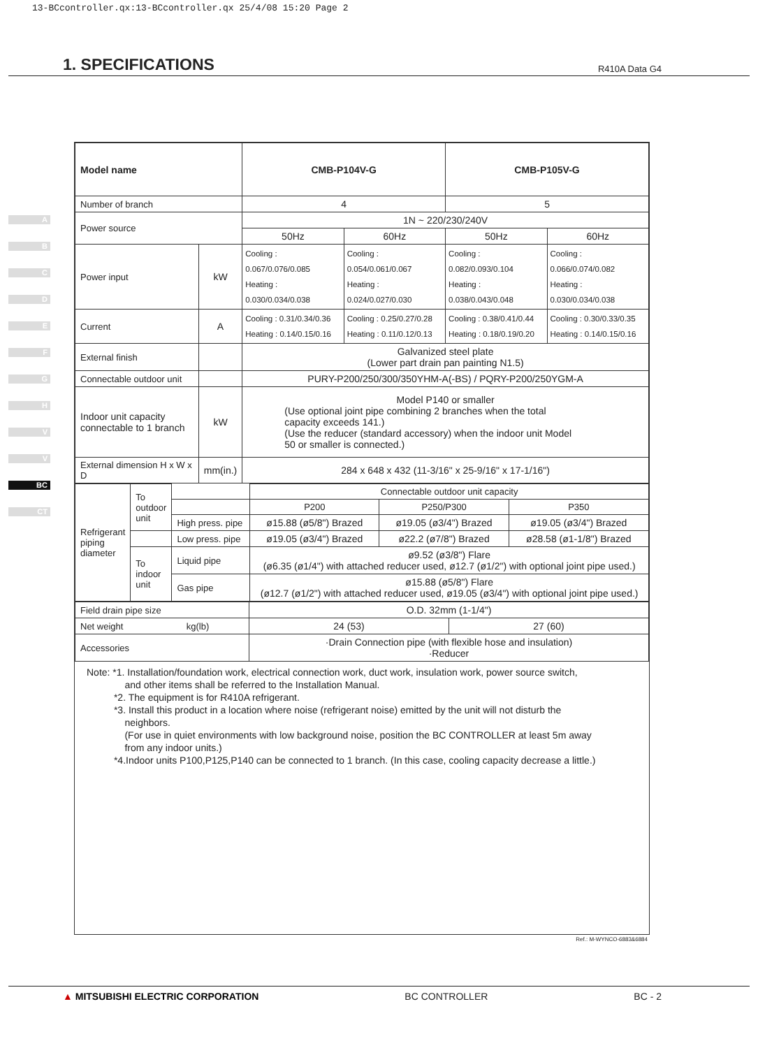13-BCcontroller.qx:13-BCcontroller.qx 25/4/08 15:20 Page 2
1. SPECIFICATIONS
R410A Data G4
A
B
C
D
E
F
G
H
V
V
BC
CT
| Model name | | CMB-P104V-G | | CMB-P105V-G | |
| Number of branch | | 4 | | 5 | |
| Power source | | 1N ~ 220/230/240V | | | |
| | | 50Hz | 60Hz | 50Hz | 60Hz |
| Power input | kW | Cooling : 0.067/0.076/0.085 Heating : 0.030/0.034/0.038 | Cooling : 0.054/0.061/0.067 Heating : 0.024/0.027/0.030 | Cooling : 0.082/0.093/0.104 Heating : 0.038/0.043/0.048 | Cooling : 0.066/0.074/0.082 Heating : 0.030/0.034/0.038 |
| Current | A | Cooling : 0.31/0.34/0.36 Heating : 0.14/0.15/0.16 | Cooling : 0.25/0.27/0.28 Heating : 0.11/0.12/0.13 | Cooling : 0.38/0.41/0.44 Heating : 0.18/0.19/0.20 | Cooling : 0.30/0.33/0.35 Heating : 0.14/0.15/0.16 |
| External finish | | Galvanized steel plate (Lower part drain pan painting N1.5) | | | |
| Connectable outdoor unit | | PURY-P200/250/300/350YHM-A(-BS) / PQRY-P200/250YGM-A | | | |
| Indoor unit capacity connectable to 1 branch | kW | Model P140 or smaller (Use optional joint pipe combining 2 branches when the total capacity exceeds 141.) (Use the reducer (standard accessory) when the indoor unit Model 50 or smaller is connected.) | | | |
| External dimension H x W x D | mm(in.) | 284 x 648 x 432 (11-3/16" x 25-9/16" x 17-1/16") | | | |
| Refrigerant piping diameter | To outdoor unit | | Connectable outdoor unit capacity | | |
| | | | P200 | P250/P300 | P350 |
| | | High press. pipe | ø15.88 (ø5/8") Brazed | ø19.05 (ø3/4") Brazed | ø19.05 (ø3/4") Brazed |
| | | Low press. pipe | ø19.05 (ø3/4") Brazed | ø22.2 (ø7/8") Brazed | ø28.58 (ø1-1/8") Brazed |
| | To indoor unit | Liquid pipe | ø9.52 (ø3/8") Flare (ø6.35 (ø1/4") with attached reducer used, ø12.7 (ø1/2") with optional joint pipe used.) | | |
| | | Gas pipe | ø15.88 (ø5/8") Flare (ø12.7 (ø1/2") with attached reducer used, ø19.05 (ø3/4") with optional joint pipe used.) | | |
| Field drain pipe size | O.D. 32mm (1-1/4") | |
| Net weight kg(lb) | 24 (53) | 27 (60) |
| Accessories | ·Drain Connection pipe (with flexible hose and insulation) ·Reducer | |
Note: *1. Installation/foundation work, electrical connection work, duct work, insulation work, power source switch,
and other items shall be referred to the Installation Manual.
*2. The equipment is for R410A refrigerant.
*3. Install this product in a location where noise (refrigerant noise) emitted by the unit will not disturb the
neighbors.
(For use in quiet environments with low background noise, position the BC CONTROLLER at least 5m away
from any indoor units.)
*4.Indoor units P100,P125,P140 can be connected to 1 branch. (In this case, cooling capacity decrease a little.)
Ref.: M-WYNCO-6883&6884
▲ MITSUBISHI ELECTRIC CORPORATION BC CONTROLLER BC - 2